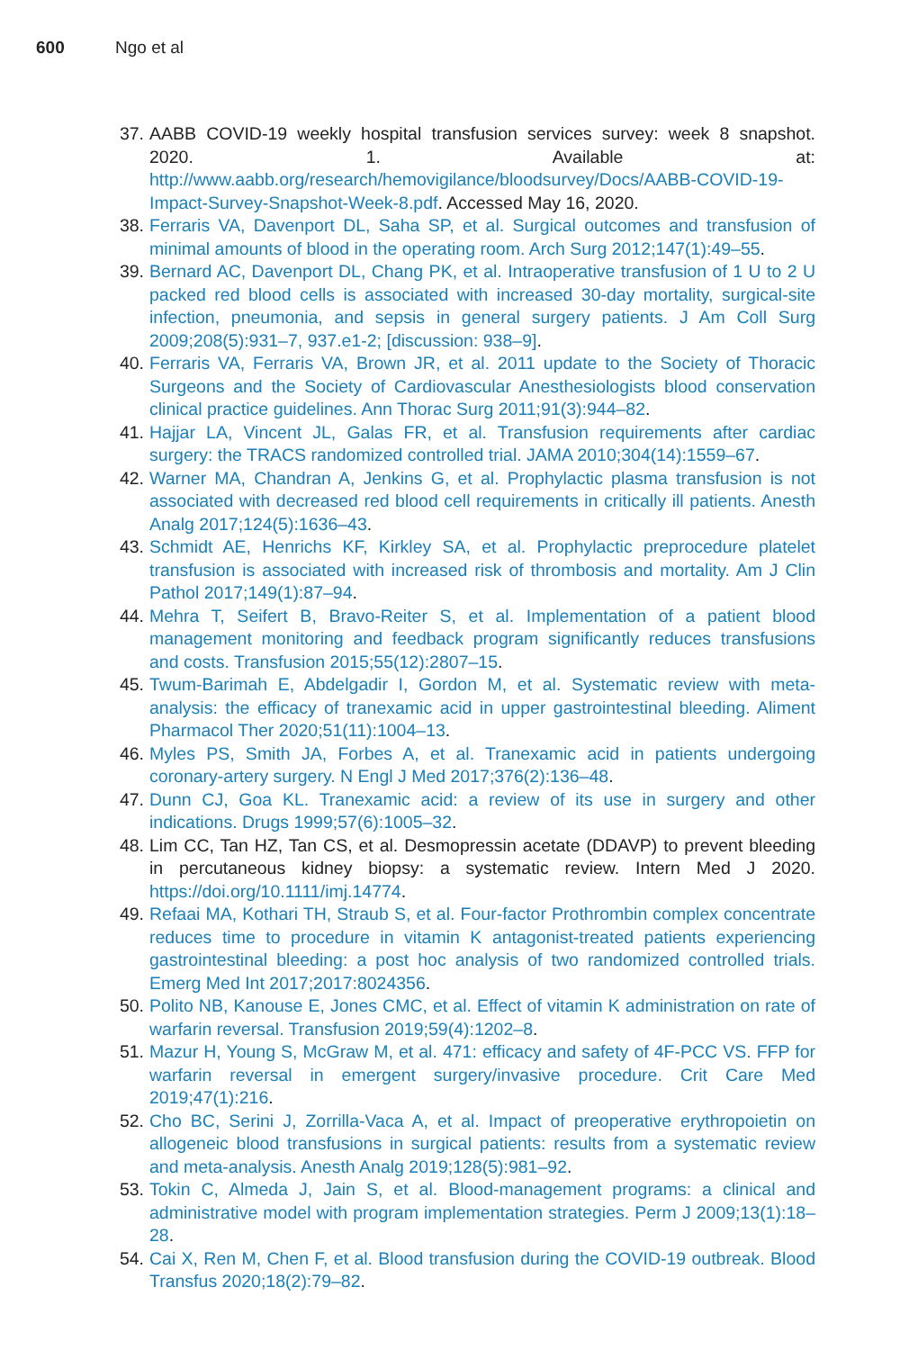600 Ngo et al
37. AABB COVID-19 weekly hospital transfusion services survey: week 8 snapshot. 2020. 1. Available at: http://www.aabb.org/research/hemovigilance/bloodsurvey/Docs/AABB-COVID-19-Impact-Survey-Snapshot-Week-8.pdf. Accessed May 16, 2020.
38. Ferraris VA, Davenport DL, Saha SP, et al. Surgical outcomes and transfusion of minimal amounts of blood in the operating room. Arch Surg 2012;147(1):49–55.
39. Bernard AC, Davenport DL, Chang PK, et al. Intraoperative transfusion of 1 U to 2 U packed red blood cells is associated with increased 30-day mortality, surgical-site infection, pneumonia, and sepsis in general surgery patients. J Am Coll Surg 2009;208(5):931–7, 937.e1-2; [discussion: 938–9].
40. Ferraris VA, Ferraris VA, Brown JR, et al. 2011 update to the Society of Thoracic Surgeons and the Society of Cardiovascular Anesthesiologists blood conservation clinical practice guidelines. Ann Thorac Surg 2011;91(3):944–82.
41. Hajjar LA, Vincent JL, Galas FR, et al. Transfusion requirements after cardiac surgery: the TRACS randomized controlled trial. JAMA 2010;304(14):1559–67.
42. Warner MA, Chandran A, Jenkins G, et al. Prophylactic plasma transfusion is not associated with decreased red blood cell requirements in critically ill patients. Anesth Analg 2017;124(5):1636–43.
43. Schmidt AE, Henrichs KF, Kirkley SA, et al. Prophylactic preprocedure platelet transfusion is associated with increased risk of thrombosis and mortality. Am J Clin Pathol 2017;149(1):87–94.
44. Mehra T, Seifert B, Bravo-Reiter S, et al. Implementation of a patient blood management monitoring and feedback program significantly reduces transfusions and costs. Transfusion 2015;55(12):2807–15.
45. Twum-Barimah E, Abdelgadir I, Gordon M, et al. Systematic review with meta-analysis: the efficacy of tranexamic acid in upper gastrointestinal bleeding. Aliment Pharmacol Ther 2020;51(11):1004–13.
46. Myles PS, Smith JA, Forbes A, et al. Tranexamic acid in patients undergoing coronary-artery surgery. N Engl J Med 2017;376(2):136–48.
47. Dunn CJ, Goa KL. Tranexamic acid: a review of its use in surgery and other indications. Drugs 1999;57(6):1005–32.
48. Lim CC, Tan HZ, Tan CS, et al. Desmopressin acetate (DDAVP) to prevent bleeding in percutaneous kidney biopsy: a systematic review. Intern Med J 2020. https://doi.org/10.1111/imj.14774.
49. Refaai MA, Kothari TH, Straub S, et al. Four-factor Prothrombin complex concentrate reduces time to procedure in vitamin K antagonist-treated patients experiencing gastrointestinal bleeding: a post hoc analysis of two randomized controlled trials. Emerg Med Int 2017;2017:8024356.
50. Polito NB, Kanouse E, Jones CMC, et al. Effect of vitamin K administration on rate of warfarin reversal. Transfusion 2019;59(4):1202–8.
51. Mazur H, Young S, McGraw M, et al. 471: efficacy and safety of 4F-PCC VS. FFP for warfarin reversal in emergent surgery/invasive procedure. Crit Care Med 2019;47(1):216.
52. Cho BC, Serini J, Zorrilla-Vaca A, et al. Impact of preoperative erythropoietin on allogeneic blood transfusions in surgical patients: results from a systematic review and meta-analysis. Anesth Analg 2019;128(5):981–92.
53. Tokin C, Almeda J, Jain S, et al. Blood-management programs: a clinical and administrative model with program implementation strategies. Perm J 2009;13(1):18–28.
54. Cai X, Ren M, Chen F, et al. Blood transfusion during the COVID-19 outbreak. Blood Transfus 2020;18(2):79–82.